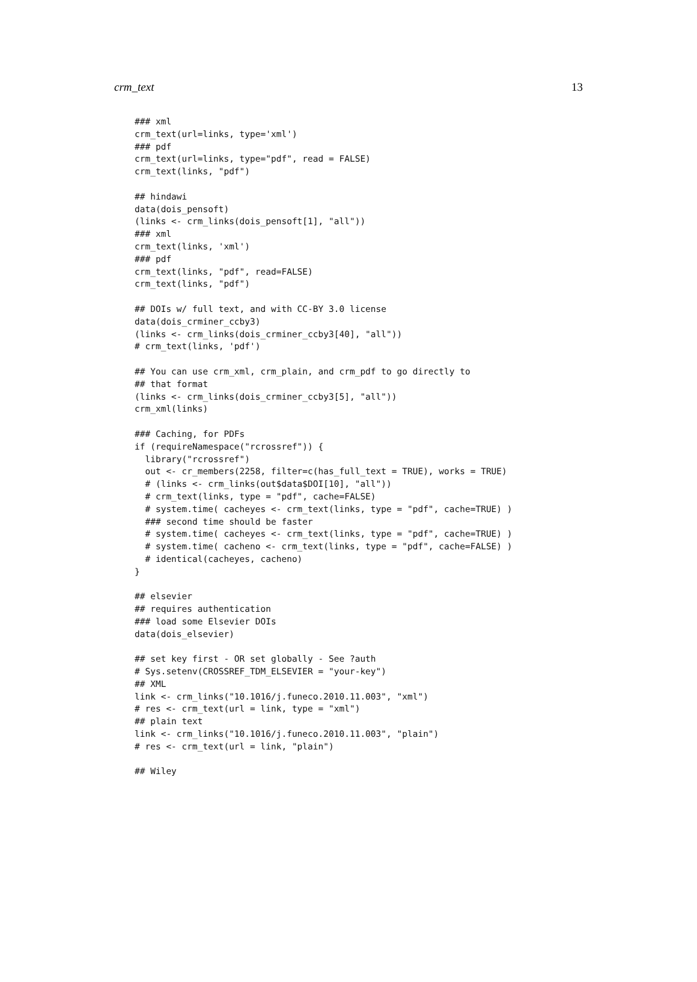crm_text 13
### xml
crm_text(url=links, type='xml')
### pdf
crm_text(url=links, type="pdf", read = FALSE)
crm_text(links, "pdf")

## hindawi
data(dois_pensoft)
(links <- crm_links(dois_pensoft[1], "all"))
### xml
crm_text(links, 'xml')
### pdf
crm_text(links, "pdf", read=FALSE)
crm_text(links, "pdf")

## DOIs w/ full text, and with CC-BY 3.0 license
data(dois_crminer_ccby3)
(links <- crm_links(dois_crminer_ccby3[40], "all"))
# crm_text(links, 'pdf')

## You can use crm_xml, crm_plain, and crm_pdf to go directly to
## that format
(links <- crm_links(dois_crminer_ccby3[5], "all"))
crm_xml(links)

### Caching, for PDFs
if (requireNamespace("rcrossref")) {
  library("rcrossref")
  out <- cr_members(2258, filter=c(has_full_text = TRUE), works = TRUE)
  # (links <- crm_links(out$data$DOI[10], "all"))
  # crm_text(links, type = "pdf", cache=FALSE)
  # system.time( cacheyes <- crm_text(links, type = "pdf", cache=TRUE) )
  ### second time should be faster
  # system.time( cacheyes <- crm_text(links, type = "pdf", cache=TRUE) )
  # system.time( cacheno <- crm_text(links, type = "pdf", cache=FALSE) )
  # identical(cacheyes, cacheno)
}

## elsevier
## requires authentication
### load some Elsevier DOIs
data(dois_elsevier)

## set key first - OR set globally - See ?auth
# Sys.setenv(CROSSREF_TDM_ELSEVIER = "your-key")
## XML
link <- crm_links("10.1016/j.funeco.2010.11.003", "xml")
# res <- crm_text(url = link, type = "xml")
## plain text
link <- crm_links("10.1016/j.funeco.2010.11.003", "plain")
# res <- crm_text(url = link, "plain")

## Wiley